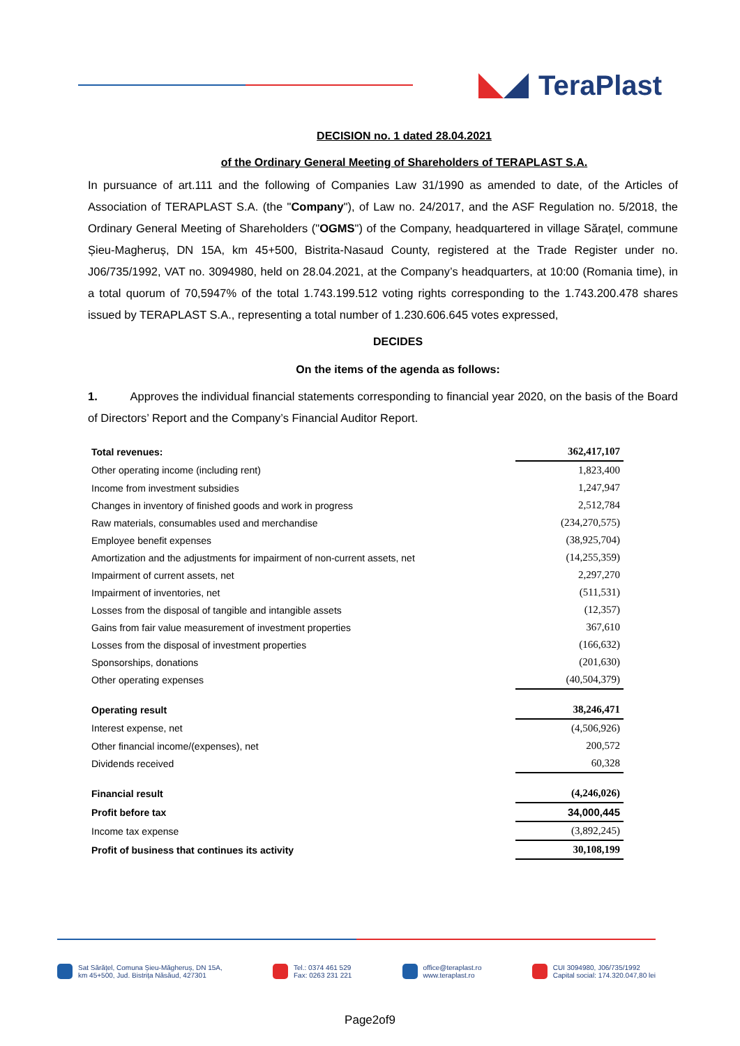TeraPlast
DECISION no. 1 dated 28.04.2021
of the Ordinary General Meeting of Shareholders of TERAPLAST S.A.
In pursuance of art.111 and the following of Companies Law 31/1990 as amended to date, of the Articles of Association of TERAPLAST S.A. (the "Company"), of Law no. 24/2017, and the ASF Regulation no. 5/2018, the Ordinary General Meeting of Shareholders ("OGMS") of the Company, headquartered in village Săraţel, commune Șieu-Magheruș, DN 15A, km 45+500, Bistrita-Nasaud County, registered at the Trade Register under no. J06/735/1992, VAT no. 3094980, held on 28.04.2021, at the Company’s headquarters, at 10:00 (Romania time), in a total quorum of 70,5947% of the total 1.743.199.512 voting rights corresponding to the 1.743.200.478 shares issued by TERAPLAST S.A., representing a total number of 1.230.606.645 votes expressed,
DECIDES
On the items of the agenda as follows:
1. Approves the individual financial statements corresponding to financial year 2020, on the basis of the Board of Directors’ Report and the Company’s Financial Auditor Report.
| Total revenues: | 362,417,107 |
| Other operating income (including rent) | 1,823,400 |
| Income from investment subsidies | 1,247,947 |
| Changes in inventory of finished goods and work in progress | 2,512,784 |
| Raw materials, consumables used and merchandise | (234,270,575) |
| Employee benefit expenses | (38,925,704) |
| Amortization and the adjustments for impairment of non-current assets, net | (14,255,359) |
| Impairment of current assets, net | 2,297,270 |
| Impairment of inventories, net | (511,531) |
| Losses from the disposal of tangible and intangible assets | (12,357) |
| Gains from fair value measurement of investment properties | 367,610 |
| Losses from the disposal of investment properties | (166,632) |
| Sponsorships, donations | (201,630) |
| Other operating expenses | (40,504,379) |
| Operating result | 38,246,471 |
| Interest expense, net | (4,506,926) |
| Other financial income/(expenses), net | 200,572 |
| Dividends received | 60,328 |
| Financial result | (4,246,026) |
| Profit before tax | 34,000,445 |
| Income tax expense | (3,892,245) |
| Profit of business that continues its activity | 30,108,199 |
Sat Sărățel, Comuna Șieu-Măgheruș, DN 15A,
km 45+500, Jud. Bistrița Năsăud, 427301
Tel.: 0374 461 529
Fax: 0263 231 221
office@teraplast.ro
www.teraplast.ro
CUI 3094980, J06/735/1992
Capital social: 174.320.047,80 lei
Page2of9